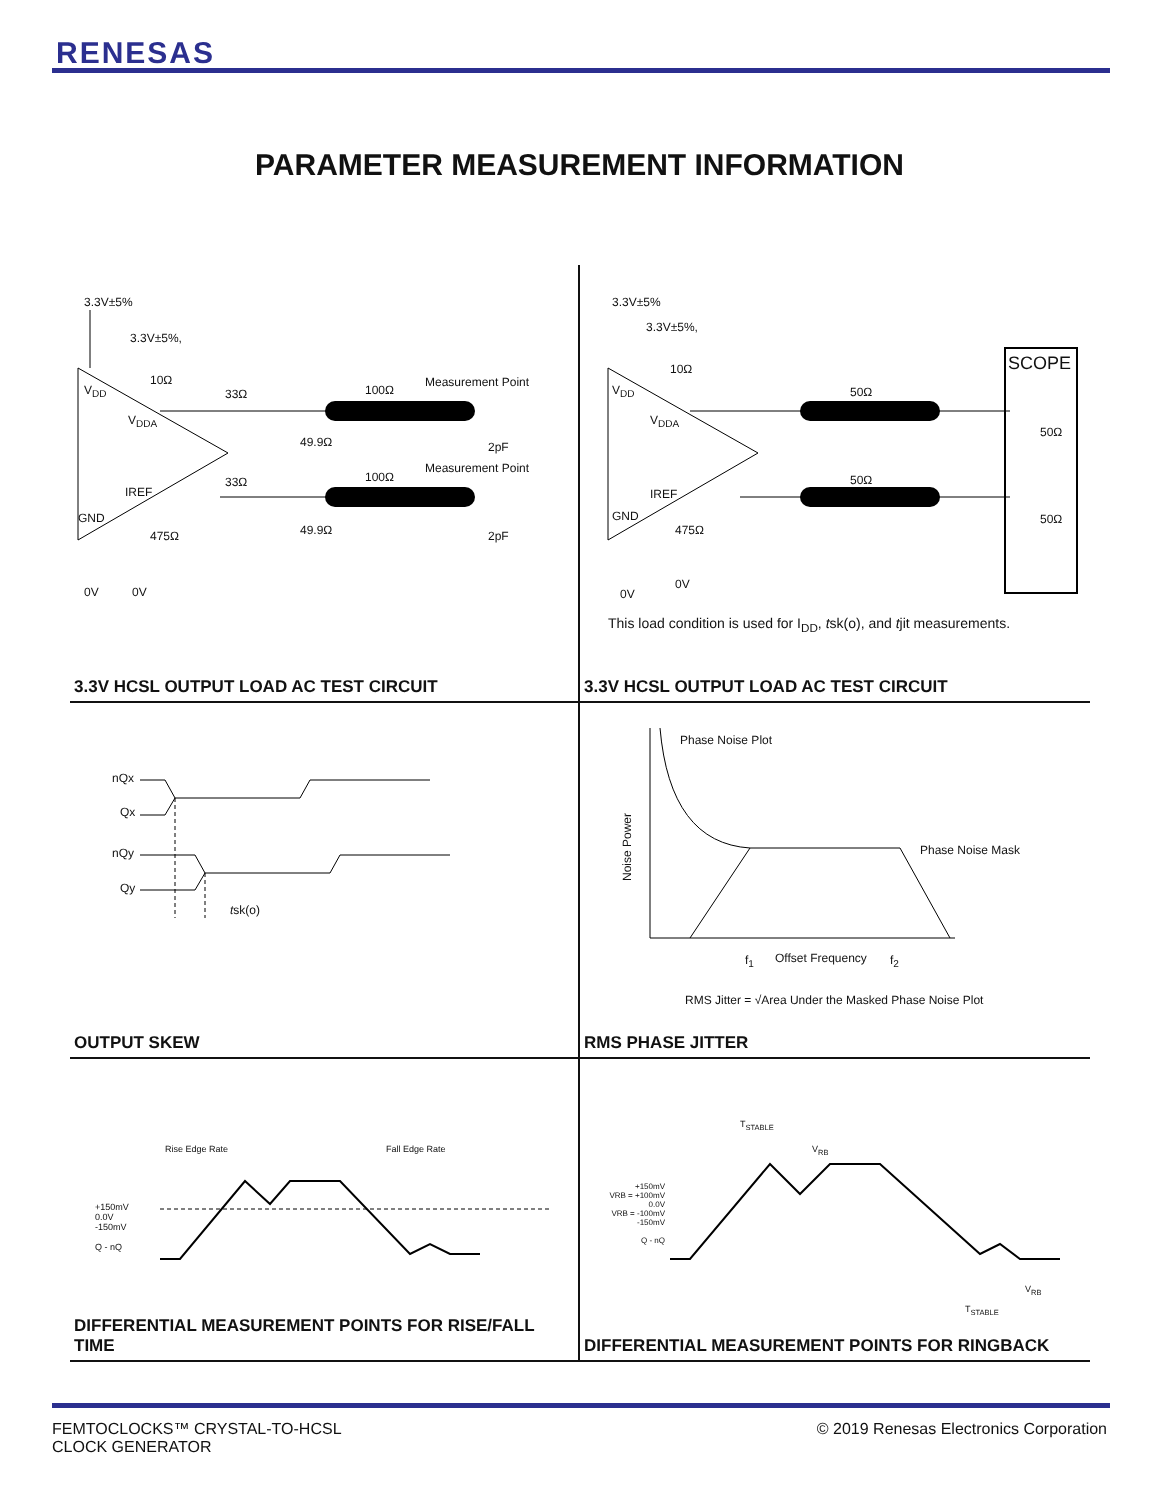RENESAS
PARAMETER MEASUREMENT INFORMATION
3.3V±5%
3.3V±5%,
10Ω
V<sub>DD</sub>
V<sub>DDA</sub>
33Ω 100Ω
Measurement Point
49.9Ω 2pF
IREF
33Ω 100Ω
Measurement Point
GND
49.9Ω 2pF
475Ω
0V 0V
3.3V HCSL OUTPUT LOAD AC TEST CIRCUIT
3.3V±5%
3.3V±5%,
10Ω SCOPE
V<sub>DD</sub>
V<sub>DDA</sub>
50Ω
50Ω
IREF
50Ω
GND 50Ω
475Ω
0V
0V
This load condition is used for I<sub>DD</sub>, tsk(o), and tjit measurements.
3.3V HCSL OUTPUT LOAD AC TEST CIRCUIT
nQx
Qx
nQy
Qy
tsk(o)
OUTPUT SKEW
Phase Noise Plot
Noise Power
Phase Noise Mask
f<sub>1</sub> Offset Frequency f<sub>2</sub>
RMS Jitter = √Area Under the Masked Phase Noise Plot
RMS PHASE JITTER
Rise Edge Rate Fall Edge Rate
+150mV
0.0V
-150mV
Q - nQ
DIFFERENTIAL MEASUREMENT POINTS FOR RISE/FALL TIME
T<sub>STABLE</sub>
V<sub>RB</sub>
+150mV
VRB = +100mV
0.0V
VRB = -100mV
-150mV
Q - nQ
V<sub>RB</sub>
T<sub>STABLE</sub>
DIFFERENTIAL MEASUREMENT POINTS FOR RINGBACK
FEMTOCLOCKS™ CRYSTAL-TO-HCSL
CLOCK GENERATOR
© 2019 Renesas Electronics Corporation